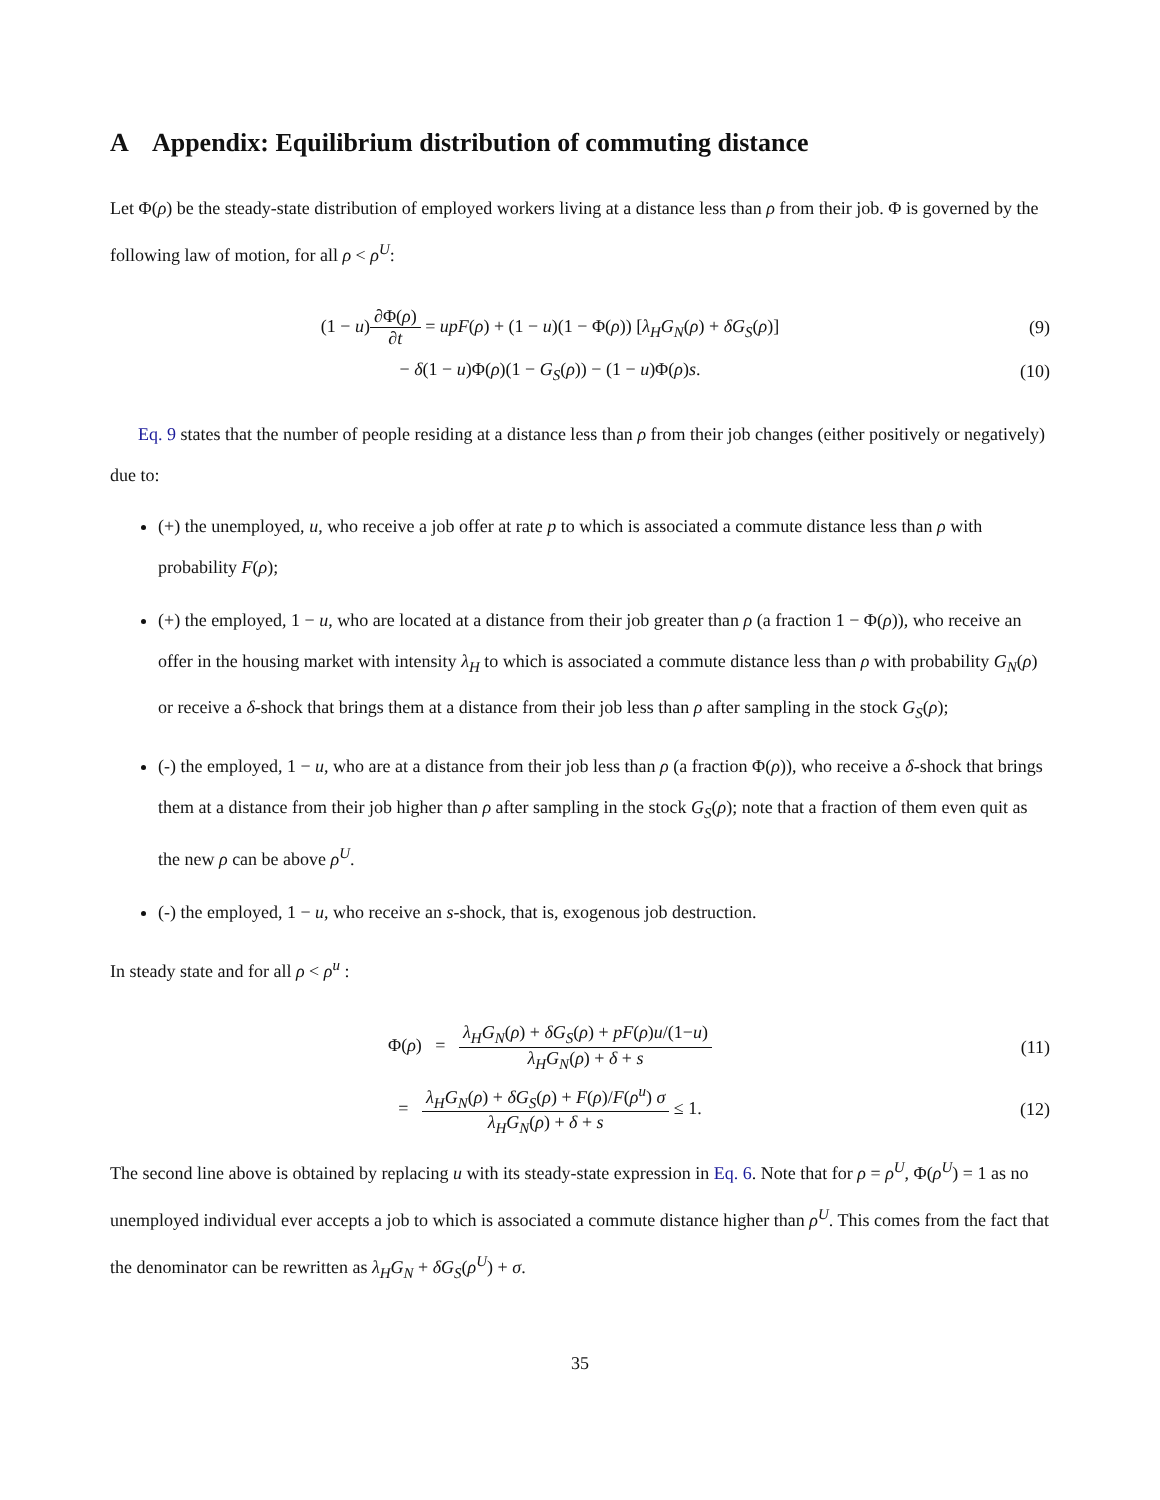A Appendix: Equilibrium distribution of commuting distance
Let Φ(ρ) be the steady-state distribution of employed workers living at a distance less than ρ from their job. Φ is governed by the following law of motion, for all ρ < ρ<sup>U</sup>:
(1 − u)∂Φ(ρ) ∂t = upF(ρ) + (1 − u)(1 − Φ(ρ)) [λ<sub>H</sub>G<sub>N</sub>(ρ) + δG<sub>S</sub>(ρ)]
(9)
− δ(1 − u)Φ(ρ)(1 − G<sub>S</sub>(ρ)) − (1 − u)Φ(ρ)s.
(10)
Eq. 9 states that the number of people residing at a distance less than ρ from their job changes (either positively or negatively) due to:
(+) the unemployed, u, who receive a job offer at rate p to which is associated a commute distance less than ρ with probability F(ρ);
(+) the employed, 1 − u, who are located at a distance from their job greater than ρ (a fraction 1 − Φ(ρ)), who receive an offer in the housing market with intensity λ<sub>H</sub> to which is associated a commute distance less than ρ with probability G<sub>N</sub>(ρ) or receive a δ-shock that brings them at a distance from their job less than ρ after sampling in the stock G<sub>S</sub>(ρ);
(-) the employed, 1 − u, who are at a distance from their job less than ρ (a fraction Φ(ρ)), who receive a δ-shock that brings them at a distance from their job higher than ρ after sampling in the stock G<sub>S</sub>(ρ); note that a fraction of them even quit as the new ρ can be above ρ<sup>U</sup>.
(-) the employed, 1 − u, who receive an s-shock, that is, exogenous job destruction.
In steady state and for all ρ < ρ<sup>u</sup> :
Φ(ρ) = λ<sub>H</sub>G<sub>N</sub>(ρ) + δG<sub>S</sub>(ρ) + pF(ρ)u/(1−u) λ<sub>H</sub>G<sub>N</sub>(ρ) + δ + s
(11)
= λ<sub>H</sub>G<sub>N</sub>(ρ) + δG<sub>S</sub>(ρ) + F(ρ)/F(ρ<sup>u</sup>) σ λ<sub>H</sub>G<sub>N</sub>(ρ) + δ + s ≤ 1.
(12)
The second line above is obtained by replacing u with its steady-state expression in Eq. 6. Note that for ρ = ρ<sup>U</sup>, Φ(ρ<sup>U</sup>) = 1 as no unemployed individual ever accepts a job to which is associated a commute distance higher than ρ<sup>U</sup>. This comes from the fact that the denominator can be rewritten as λ<sub>H</sub>G<sub>N</sub> + δG<sub>S</sub>(ρ<sup>U</sup>) + σ.
35